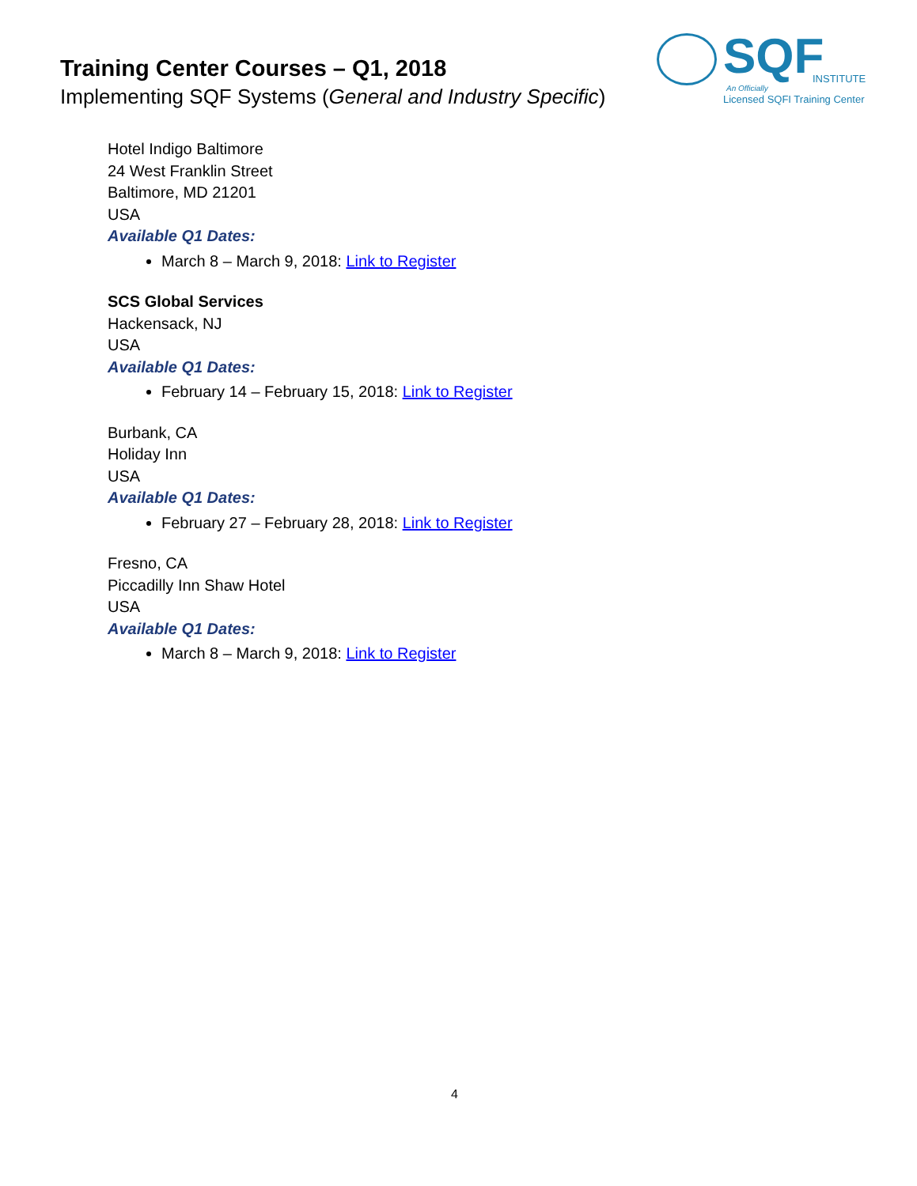Training Center Courses – Q1, 2018
Implementing SQF Systems (General and Industry Specific)
SQF INSTITUTE
An Officially
Licensed SQFI Training Center
Hotel Indigo Baltimore
24 West Franklin Street
Baltimore, MD 21201
USA
Available Q1 Dates:
March 8 – March 9, 2018: Link to Register
SCS Global Services
Hackensack, NJ
USA
Available Q1 Dates:
February 14 – February 15, 2018: Link to Register
Burbank, CA
Holiday Inn
USA
Available Q1 Dates:
February 27 – February 28, 2018: Link to Register
Fresno, CA
Piccadilly Inn Shaw Hotel
USA
Available Q1 Dates:
March 8 – March 9, 2018: Link to Register
4